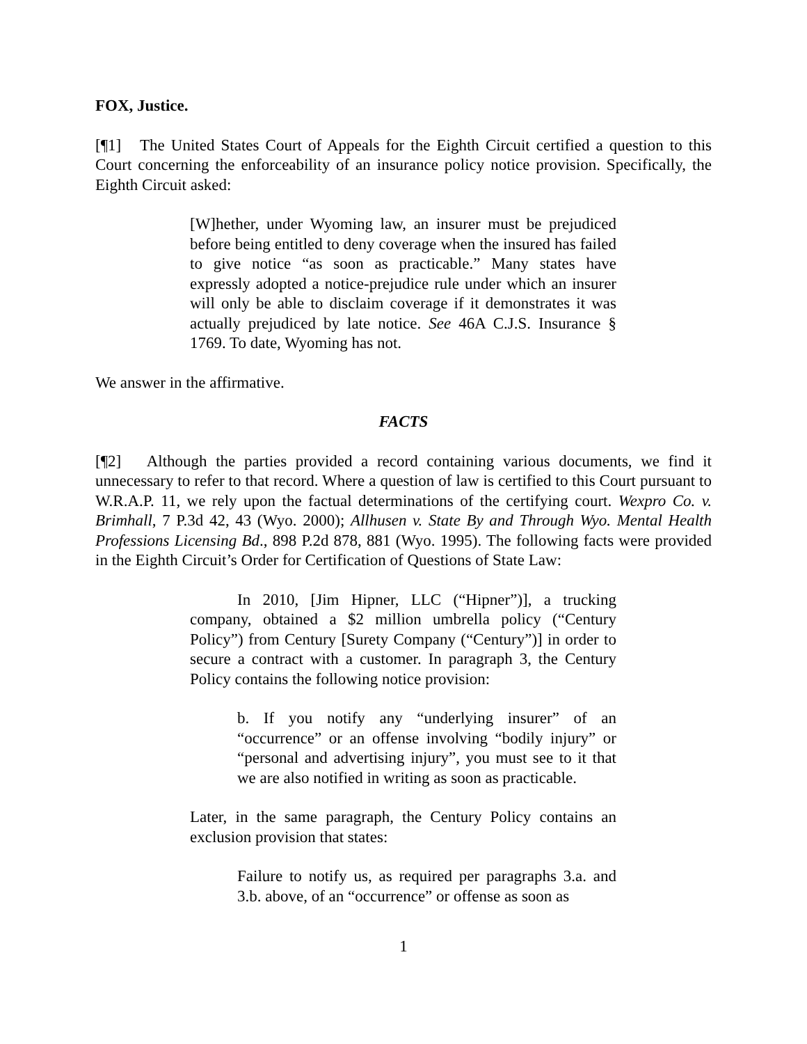FOX, Justice.
[¶1] The United States Court of Appeals for the Eighth Circuit certified a question to this Court concerning the enforceability of an insurance policy notice provision. Specifically, the Eighth Circuit asked:
[W]hether, under Wyoming law, an insurer must be prejudiced before being entitled to deny coverage when the insured has failed to give notice “as soon as practicable.” Many states have expressly adopted a notice-prejudice rule under which an insurer will only be able to disclaim coverage if it demonstrates it was actually prejudiced by late notice. See 46A C.J.S. Insurance § 1769. To date, Wyoming has not.
We answer in the affirmative.
FACTS
[¶2] Although the parties provided a record containing various documents, we find it unnecessary to refer to that record. Where a question of law is certified to this Court pursuant to W.R.A.P. 11, we rely upon the factual determinations of the certifying court. Wexpro Co. v. Brimhall, 7 P.3d 42, 43 (Wyo. 2000); Allhusen v. State By and Through Wyo. Mental Health Professions Licensing Bd., 898 P.2d 878, 881 (Wyo. 1995). The following facts were provided in the Eighth Circuit’s Order for Certification of Questions of State Law:
In 2010, [Jim Hipner, LLC (“Hipner”)], a trucking company, obtained a $2 million umbrella policy (“Century Policy”) from Century [Surety Company (“Century”)] in order to secure a contract with a customer. In paragraph 3, the Century Policy contains the following notice provision:
b. If you notify any “underlying insurer” of an “occurrence” or an offense involving “bodily injury” or “personal and advertising injury”, you must see to it that we are also notified in writing as soon as practicable.
Later, in the same paragraph, the Century Policy contains an exclusion provision that states:
Failure to notify us, as required per paragraphs 3.a. and 3.b. above, of an “occurrence” or offense as soon as
1